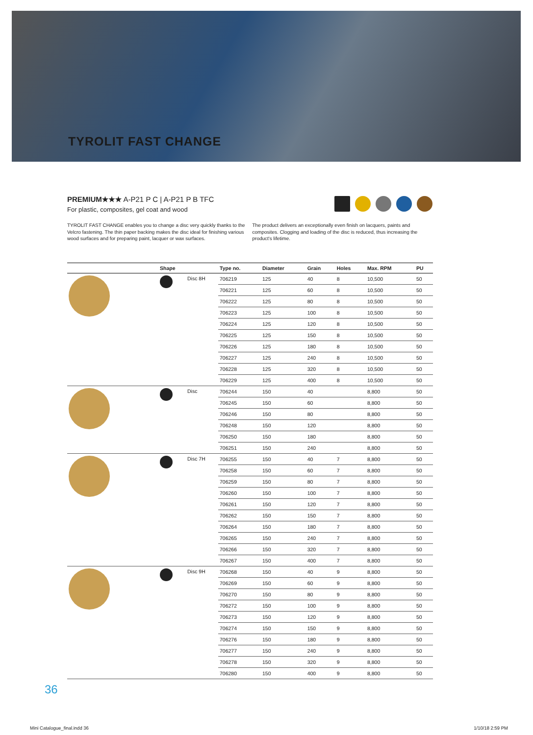TYROLIT FAST CHANGE
PREMIUM★★★ A-P21 P C | A-P21 P B TFC
For plastic, composites, gel coat and wood
TYROLIT FAST CHANGE enables you to change a disc very quickly thanks to the Velcro fastening. The thin paper backing makes the disc ideal for finishing various wood surfaces and for preparing paint, lacquer or wax surfaces.
The product delivers an exceptionally even finish on lacquers, paints and composites. Clogging and loading of the disc is reduced, thus increasing the product's lifetime.
| | Shape | | Type no. | Diameter | Grain | Holes | Max. RPM | PU |
| --- | --- | --- | --- | --- | --- | --- | --- | --- |
| | | Disc 8H | 706219 | 125 | 40 | 8 | 10,500 | 50 |
| | | | 706221 | 125 | 60 | 8 | 10,500 | 50 |
| | | | 706222 | 125 | 80 | 8 | 10,500 | 50 |
| | | | 706223 | 125 | 100 | 8 | 10,500 | 50 |
| | | | 706224 | 125 | 120 | 8 | 10,500 | 50 |
| | | | 706225 | 125 | 150 | 8 | 10,500 | 50 |
| | | | 706226 | 125 | 180 | 8 | 10,500 | 50 |
| | | | 706227 | 125 | 240 | 8 | 10,500 | 50 |
| | | | 706228 | 125 | 320 | 8 | 10,500 | 50 |
| | | | 706229 | 125 | 400 | 8 | 10,500 | 50 |
| | | Disc | 706244 | 150 | 40 | | 8,800 | 50 |
| | | | 706245 | 150 | 60 | | 8,800 | 50 |
| | | | 706246 | 150 | 80 | | 8,800 | 50 |
| | | | 706248 | 150 | 120 | | 8,800 | 50 |
| | | | 706250 | 150 | 180 | | 8,800 | 50 |
| | | | 706251 | 150 | 240 | | 8,800 | 50 |
| | | Disc 7H | 706255 | 150 | 40 | 7 | 8,800 | 50 |
| | | | 706258 | 150 | 60 | 7 | 8,800 | 50 |
| | | | 706259 | 150 | 80 | 7 | 8,800 | 50 |
| | | | 706260 | 150 | 100 | 7 | 8,800 | 50 |
| | | | 706261 | 150 | 120 | 7 | 8,800 | 50 |
| | | | 706262 | 150 | 150 | 7 | 8,800 | 50 |
| | | | 706264 | 150 | 180 | 7 | 8,800 | 50 |
| | | | 706265 | 150 | 240 | 7 | 8,800 | 50 |
| | | | 706266 | 150 | 320 | 7 | 8,800 | 50 |
| | | | 706267 | 150 | 400 | 7 | 8,800 | 50 |
| | | Disc 9H | 706268 | 150 | 40 | 9 | 8,800 | 50 |
| | | | 706269 | 150 | 60 | 9 | 8,800 | 50 |
| | | | 706270 | 150 | 80 | 9 | 8,800 | 50 |
| | | | 706272 | 150 | 100 | 9 | 8,800 | 50 |
| | | | 706273 | 150 | 120 | 9 | 8,800 | 50 |
| | | | 706274 | 150 | 150 | 9 | 8,800 | 50 |
| | | | 706276 | 150 | 180 | 9 | 8,800 | 50 |
| | | | 706277 | 150 | 240 | 9 | 8,800 | 50 |
| | | | 706278 | 150 | 320 | 9 | 8,800 | 50 |
| | | | 706280 | 150 | 400 | 9 | 8,800 | 50 |
36
Mini Catalogue_final.indd 36 1/10/18 2:59 PM